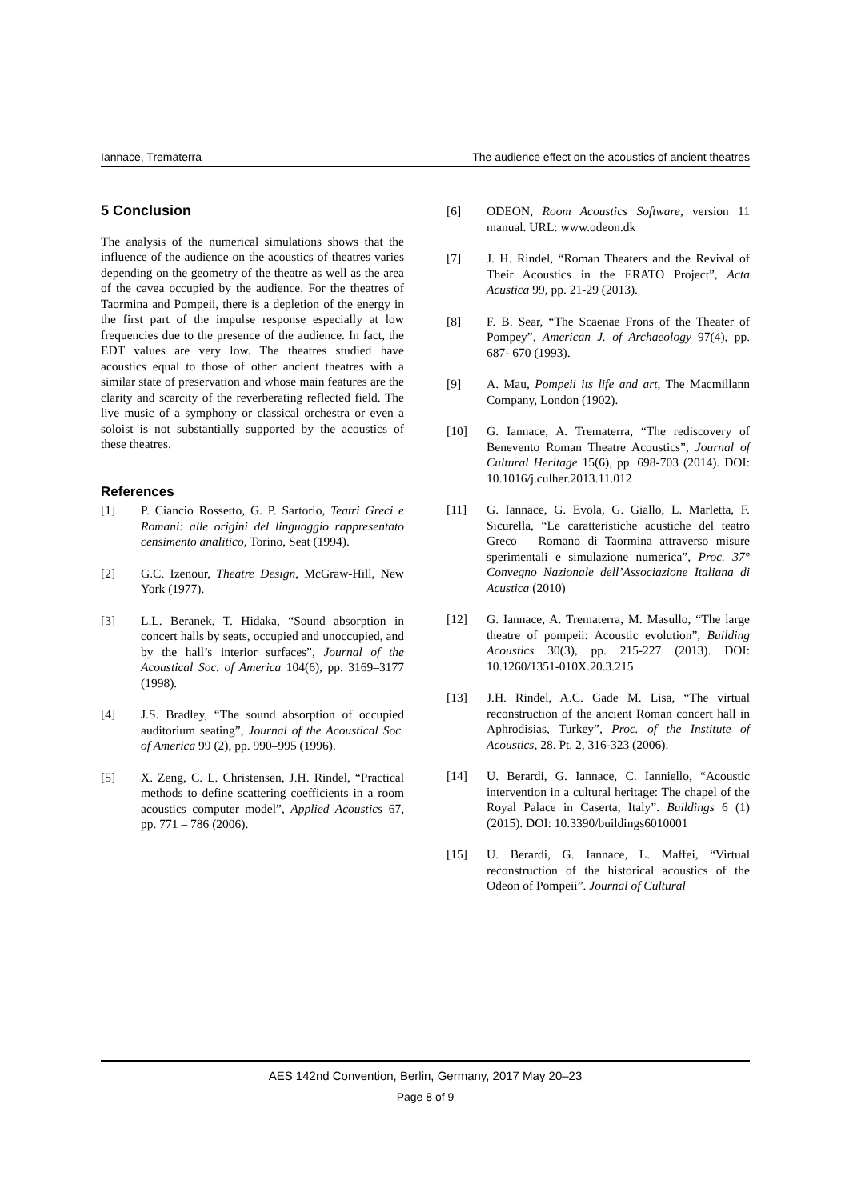Iannace, Trematerra The audience effect on the acoustics of ancient theatres
5 Conclusion
The analysis of the numerical simulations shows that the influence of the audience on the acoustics of theatres varies depending on the geometry of the theatre as well as the area of the cavea occupied by the audience. For the theatres of Taormina and Pompeii, there is a depletion of the energy in the first part of the impulse response especially at low frequencies due to the presence of the audience. In fact, the EDT values are very low. The theatres studied have acoustics equal to those of other ancient theatres with a similar state of preservation and whose main features are the clarity and scarcity of the reverberating reflected field. The live music of a symphony or classical orchestra or even a soloist is not substantially supported by the acoustics of these theatres.
References
[1] P. Ciancio Rossetto, G. P. Sartorio, Teatri Greci e Romani: alle origini del linguaggio rappresentato censimento analitico, Torino, Seat (1994).
[2] G.C. Izenour, Theatre Design, McGraw-Hill, New York (1977).
[3] L.L. Beranek, T. Hidaka, “Sound absorption in concert halls by seats, occupied and unoccupied, and by the hall’s interior surfaces”, Journal of the Acoustical Soc. of America 104(6), pp. 3169–3177 (1998).
[4] J.S. Bradley, “The sound absorption of occupied auditorium seating”, Journal of the Acoustical Soc. of America 99 (2), pp. 990–995 (1996).
[5] X. Zeng, C. L. Christensen, J.H. Rindel, “Practical methods to define scattering coefficients in a room acoustics computer model”, Applied Acoustics 67, pp. 771 – 786 (2006).
[6] ODEON, Room Acoustics Software, version 11 manual. URL: www.odeon.dk
[7] J. H. Rindel, “Roman Theaters and the Revival of Their Acoustics in the ERATO Project”, Acta Acustica 99, pp. 21-29 (2013).
[8] F. B. Sear, “The Scaenae Frons of the Theater of Pompey”, American J. of Archaeology 97(4), pp. 687- 670 (1993).
[9] A. Mau, Pompeii its life and art, The Macmillann Company, London (1902).
[10] G. Iannace, A. Trematerra, “The rediscovery of Benevento Roman Theatre Acoustics”, Journal of Cultural Heritage 15(6), pp. 698-703 (2014). DOI: 10.1016/j.culher.2013.11.012
[11] G. Iannace, G. Evola, G. Giallo, L. Marletta, F. Sicurella, “Le caratteristiche acustiche del teatro Greco – Romano di Taormina attraverso misure sperimentali e simulazione numerica”, Proc. 37° Convegno Nazionale dell’Associazione Italiana di Acustica (2010)
[12] G. Iannace, A. Trematerra, M. Masullo, “The large theatre of pompeii: Acoustic evolution”, Building Acoustics 30(3), pp. 215-227 (2013). DOI: 10.1260/1351-010X.20.3.215
[13] J.H. Rindel, A.C. Gade M. Lisa, “The virtual reconstruction of the ancient Roman concert hall in Aphrodisias, Turkey”, Proc. of the Institute of Acoustics, 28. Pt. 2, 316-323 (2006).
[14] U. Berardi, G. Iannace, C. Ianniello, “Acoustic intervention in a cultural heritage: The chapel of the Royal Palace in Caserta, Italy”. Buildings 6 (1) (2015). DOI: 10.3390/buildings6010001
[15] U. Berardi, G. Iannace, L. Maffei, “Virtual reconstruction of the historical acoustics of the Odeon of Pompeii”. Journal of Cultural
AES 142nd Convention, Berlin, Germany, 2017 May 20–23
Page 8 of 9